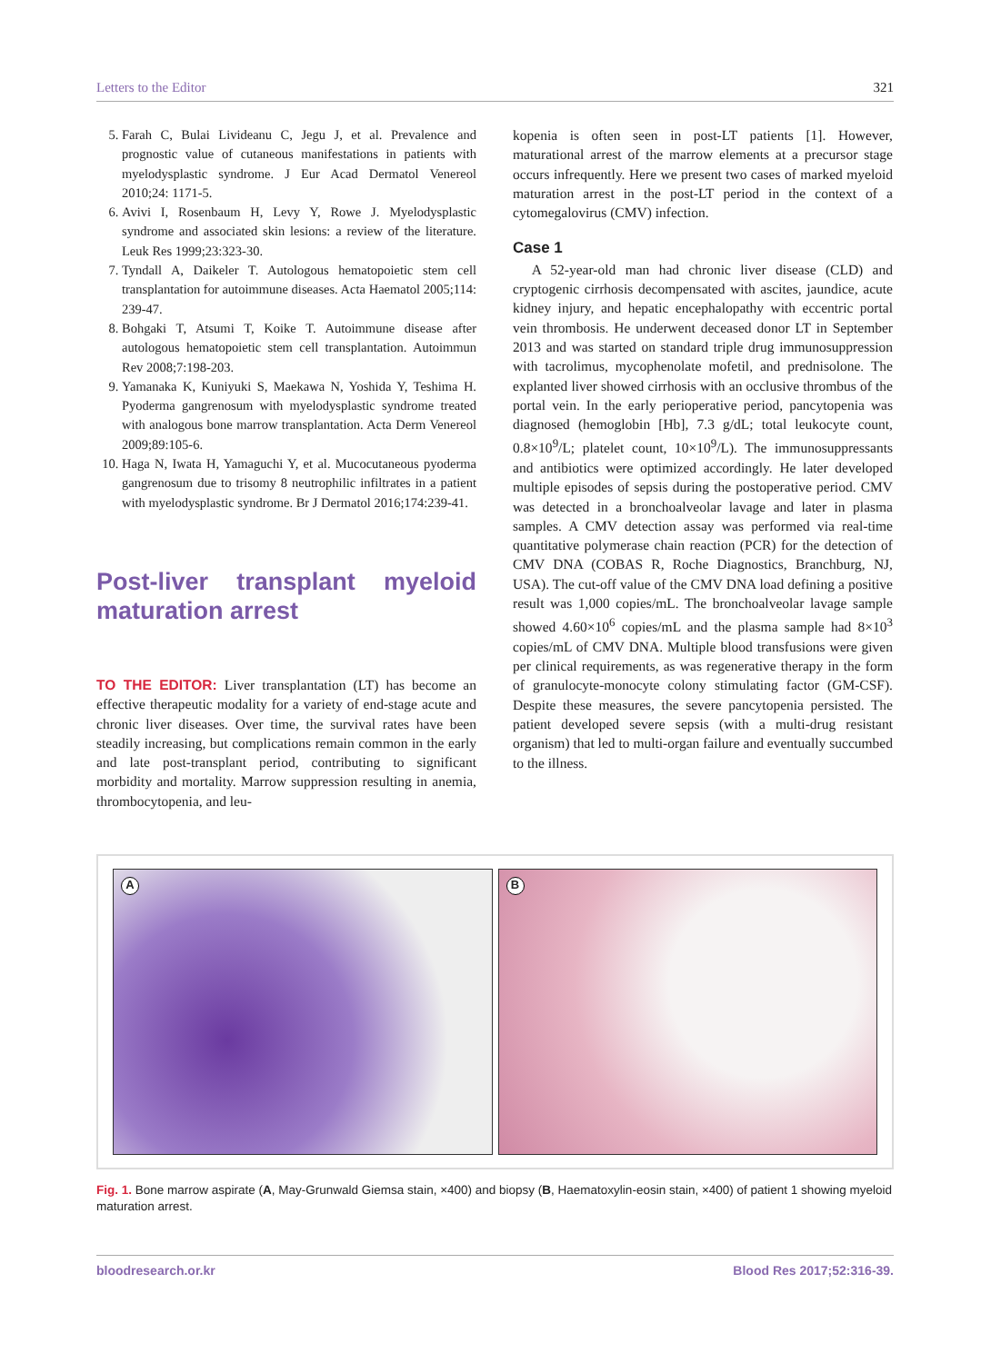Letters to the Editor 321
5. Farah C, Bulai Livideanu C, Jegu J, et al. Prevalence and prognostic value of cutaneous manifestations in patients with myelodysplastic syndrome. J Eur Acad Dermatol Venereol 2010;24: 1171-5.
6. Avivi I, Rosenbaum H, Levy Y, Rowe J. Myelodysplastic syndrome and associated skin lesions: a review of the literature. Leuk Res 1999;23:323-30.
7. Tyndall A, Daikeler T. Autologous hematopoietic stem cell transplantation for autoimmune diseases. Acta Haematol 2005;114: 239-47.
8. Bohgaki T, Atsumi T, Koike T. Autoimmune disease after autologous hematopoietic stem cell transplantation. Autoimmun Rev 2008;7:198-203.
9. Yamanaka K, Kuniyuki S, Maekawa N, Yoshida Y, Teshima H. Pyoderma gangrenosum with myelodysplastic syndrome treated with analogous bone marrow transplantation. Acta Derm Venereol 2009;89:105-6.
10. Haga N, Iwata H, Yamaguchi Y, et al. Mucocutaneous pyoderma gangrenosum due to trisomy 8 neutrophilic infiltrates in a patient with myelodysplastic syndrome. Br J Dermatol 2016;174:239-41.
Post-liver transplant myeloid maturation arrest
TO THE EDITOR: Liver transplantation (LT) has become an effective therapeutic modality for a variety of end-stage acute and chronic liver diseases. Over time, the survival rates have been steadily increasing, but complications remain common in the early and late post-transplant period, contributing to significant morbidity and mortality. Marrow suppression resulting in anemia, thrombocytopenia, and leu-
kopenia is often seen in post-LT patients [1]. However, maturational arrest of the marrow elements at a precursor stage occurs infrequently. Here we present two cases of marked myeloid maturation arrest in the post-LT period in the context of a cytomegalovirus (CMV) infection.
Case 1
A 52-year-old man had chronic liver disease (CLD) and cryptogenic cirrhosis decompensated with ascites, jaundice, acute kidney injury, and hepatic encephalopathy with eccentric portal vein thrombosis. He underwent deceased donor LT in September 2013 and was started on standard triple drug immunosuppression with tacrolimus, mycophenolate mofetil, and prednisolone. The explanted liver showed cirrhosis with an occlusive thrombus of the portal vein. In the early perioperative period, pancytopenia was diagnosed (hemoglobin [Hb], 7.3 g/dL; total leukocyte count, 0.8×10<sup>9</sup>/L; platelet count, 10×10<sup>9</sup>/L). The immunosuppressants and antibiotics were optimized accordingly. He later developed multiple episodes of sepsis during the postoperative period. CMV was detected in a bronchoalveolar lavage and later in plasma samples. A CMV detection assay was performed via real-time quantitative polymerase chain reaction (PCR) for the detection of CMV DNA (COBAS R, Roche Diagnostics, Branchburg, NJ, USA). The cut-off value of the CMV DNA load defining a positive result was 1,000 copies/mL. The bronchoalveolar lavage sample showed 4.60×10<sup>6</sup> copies/mL and the plasma sample had 8×10<sup>3</sup> copies/mL of CMV DNA. Multiple blood transfusions were given per clinical requirements, as was regenerative therapy in the form of granulocyte-monocyte colony stimulating factor (GM-CSF). Despite these measures, the severe pancytopenia persisted. The patient developed severe sepsis (with a multi-drug resistant organism) that led to multi-organ failure and eventually succumbed to the illness.
A B
Fig. 1. Bone marrow aspirate (A, May-Grunwald Giemsa stain, ×400) and biopsy (B, Haematoxylin-eosin stain, ×400) of patient 1 showing myeloid maturation arrest.
bloodresearch.or.kr Blood Res 2017;52:316-39.